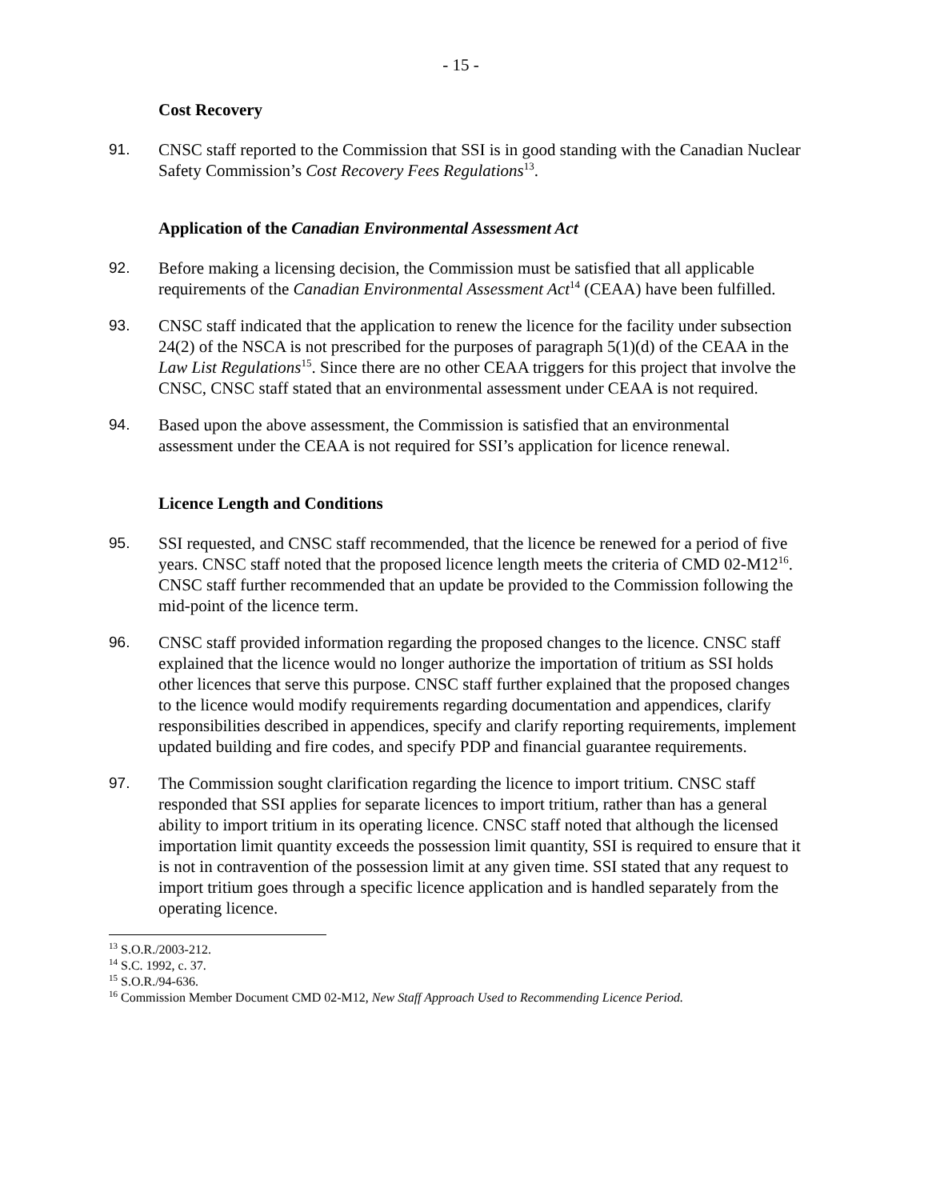- 15 -
Cost Recovery
91. CNSC staff reported to the Commission that SSI is in good standing with the Canadian Nuclear Safety Commission’s Cost Recovery Fees Regulations<sup>13</sup>.
Application of the Canadian Environmental Assessment Act
92. Before making a licensing decision, the Commission must be satisfied that all applicable requirements of the Canadian Environmental Assessment Act<sup>14</sup> (CEAA) have been fulfilled.
93. CNSC staff indicated that the application to renew the licence for the facility under subsection 24(2) of the NSCA is not prescribed for the purposes of paragraph 5(1)(d) of the CEAA in the Law List Regulations<sup>15</sup>. Since there are no other CEAA triggers for this project that involve the CNSC, CNSC staff stated that an environmental assessment under CEAA is not required.
94. Based upon the above assessment, the Commission is satisfied that an environmental assessment under the CEAA is not required for SSI’s application for licence renewal.
Licence Length and Conditions
95. SSI requested, and CNSC staff recommended, that the licence be renewed for a period of five years. CNSC staff noted that the proposed licence length meets the criteria of CMD 02-M12<sup>16</sup>. CNSC staff further recommended that an update be provided to the Commission following the mid-point of the licence term.
96. CNSC staff provided information regarding the proposed changes to the licence. CNSC staff explained that the licence would no longer authorize the importation of tritium as SSI holds other licences that serve this purpose. CNSC staff further explained that the proposed changes to the licence would modify requirements regarding documentation and appendices, clarify responsibilities described in appendices, specify and clarify reporting requirements, implement updated building and fire codes, and specify PDP and financial guarantee requirements.
97. The Commission sought clarification regarding the licence to import tritium. CNSC staff responded that SSI applies for separate licences to import tritium, rather than has a general ability to import tritium in its operating licence. CNSC staff noted that although the licensed importation limit quantity exceeds the possession limit quantity, SSI is required to ensure that it is not in contravention of the possession limit at any given time. SSI stated that any request to import tritium goes through a specific licence application and is handled separately from the operating licence.
<sup>13</sup> S.O.R./2003-212.
<sup>14</sup> S.C. 1992, c. 37.
<sup>15</sup> S.O.R./94-636.
<sup>16</sup> Commission Member Document CMD 02-M12, New Staff Approach Used to Recommending Licence Period.